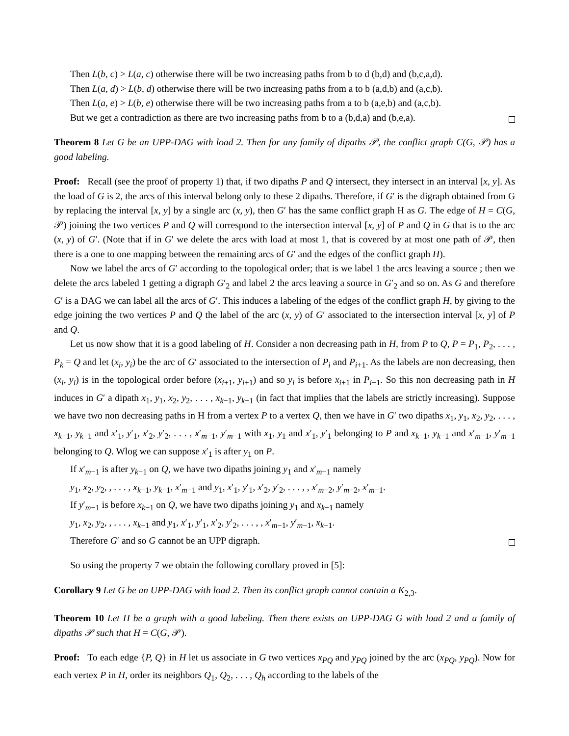Then L(b, c) > L(a, c) otherwise there will be two increasing paths from b to d (b,d) and (b,c,a,d).
Then L(a, d) > L(b, d) otherwise there will be two increasing paths from a to b (a,d,b) and (a,c,b).
Then L(a, e) > L(b, e) otherwise there will be two increasing paths from a to b (a,e,b) and (a,c,b).
But we get a contradiction as there are two increasing paths from b to a (b,d,a) and (b,e,a).
Theorem 8 Let G be an UPP-DAG with load 2. Then for any family of dipaths 𝒫, the conflict graph C(G, 𝒫) has a good labeling.
Proof: Recall (see the proof of property 1) that, if two dipaths P and Q intersect, they intersect in an interval [x, y]. As the load of G is 2, the arcs of this interval belong only to these 2 dipaths. Therefore, if G′ is the digraph obtained from G by replacing the interval [x, y] by a single arc (x, y), then G′ has the same conflict graph H as G. The edge of H = C(G, 𝒫) joining the two vertices P and Q will correspond to the intersection interval [x, y] of P and Q in G that is to the arc (x, y) of G′. (Note that if in G′ we delete the arcs with load at most 1, that is covered by at most one path of 𝒫, then there is a one to one mapping between the remaining arcs of G′ and the edges of the conflict graph H).
Now we label the arcs of G′ according to the topological order; that is we label 1 the arcs leaving a source ; then we delete the arcs labeled 1 getting a digraph G′<sub>2</sub> and label 2 the arcs leaving a source in G′<sub>2</sub> and so on. As G and therefore G′ is a DAG we can label all the arcs of G′. This induces a labeling of the edges of the conflict graph H, by giving to the edge joining the two vertices P and Q the label of the arc (x, y) of G′ associated to the intersection interval [x, y] of P and Q.
Let us now show that it is a good labeling of H. Consider a non decreasing path in H, from P to Q, P = P<sub>1</sub>, P<sub>2</sub>, . . . , P<sub>k</sub> = Q and let (x<sub>i</sub>, y<sub>i</sub>) be the arc of G′ associated to the intersection of P<sub>i</sub> and P<sub>i+1</sub>. As the labels are non decreasing, then (x<sub>i</sub>, y<sub>i</sub>) is in the topological order before (x<sub>i+1</sub>, y<sub>i+1</sub>) and so y<sub>i</sub> is before x<sub>i+1</sub> in P<sub>i+1</sub>. So this non decreasing path in H induces in G′ a dipath x<sub>1</sub>, y<sub>1</sub>, x<sub>2</sub>, y<sub>2</sub>, . . . , x<sub>k−1</sub>, y<sub>k−1</sub> (in fact that implies that the labels are strictly increasing). Suppose we have two non decreasing paths in H from a vertex P to a vertex Q, then we have in G′ two dipaths x<sub>1</sub>, y<sub>1</sub>, x<sub>2</sub>, y<sub>2</sub>, . . . , x<sub>k−1</sub>, y<sub>k−1</sub> and x′<sub>1</sub>, y′<sub>1</sub>, x′<sub>2</sub>, y′<sub>2</sub>, . . . , x′<sub>m−1</sub>, y′<sub>m−1</sub> with x<sub>1</sub>, y<sub>1</sub> and x′<sub>1</sub>, y′<sub>1</sub> belonging to P and x<sub>k−1</sub>, y<sub>k−1</sub> and x′<sub>m−1</sub>, y′<sub>m−1</sub> belonging to Q. Wlog we can suppose x′<sub>1</sub> is after y<sub>1</sub> on P.
If x′<sub>m−1</sub> is after y<sub>k−1</sub> on Q, we have two dipaths joining y<sub>1</sub> and x′<sub>m−1</sub> namely
y<sub>1</sub>, x<sub>2</sub>, y<sub>2</sub>, , . . . , x<sub>k−1</sub>, y<sub>k−1</sub>, x′<sub>m−1</sub> and y<sub>1</sub>, x′<sub>1</sub>, y′<sub>1</sub>, x′<sub>2</sub>, y′<sub>2</sub>, . . . , , x′<sub>m−2</sub>, y′<sub>m−2</sub>, x′<sub>m−1</sub>.
If y′<sub>m−1</sub> is before x<sub>k−1</sub> on Q, we have two dipaths joining y<sub>1</sub> and x<sub>k−1</sub> namely
y<sub>1</sub>, x<sub>2</sub>, y<sub>2</sub>, , . . . , x<sub>k−1</sub> and y<sub>1</sub>, x′<sub>1</sub>, y′<sub>1</sub>, x′<sub>2</sub>, y′<sub>2</sub>, . . . , , x′<sub>m−1</sub>, y′<sub>m−1</sub>, x<sub>k−1</sub>.
Therefore G′ and so G cannot be an UPP digraph.
So using the property 7 we obtain the following corollary proved in [5]:
Corollary 9 Let G be an UPP-DAG with load 2. Then its conflict graph cannot contain a K<sub>2,3</sub>.
Theorem 10 Let H be a graph with a good labeling. Then there exists an UPP-DAG G with load 2 and a family of dipaths 𝒫 such that H = C(G, 𝒫).
Proof: To each edge {P, Q} in H let us associate in G two vertices x<sub>PQ</sub> and y<sub>PQ</sub> joined by the arc (x<sub>PQ</sub>, y<sub>PQ</sub>). Now for each vertex P in H, order its neighbors Q<sub>1</sub>, Q<sub>2</sub>, . . . , Q<sub>h</sub> according to the labels of the